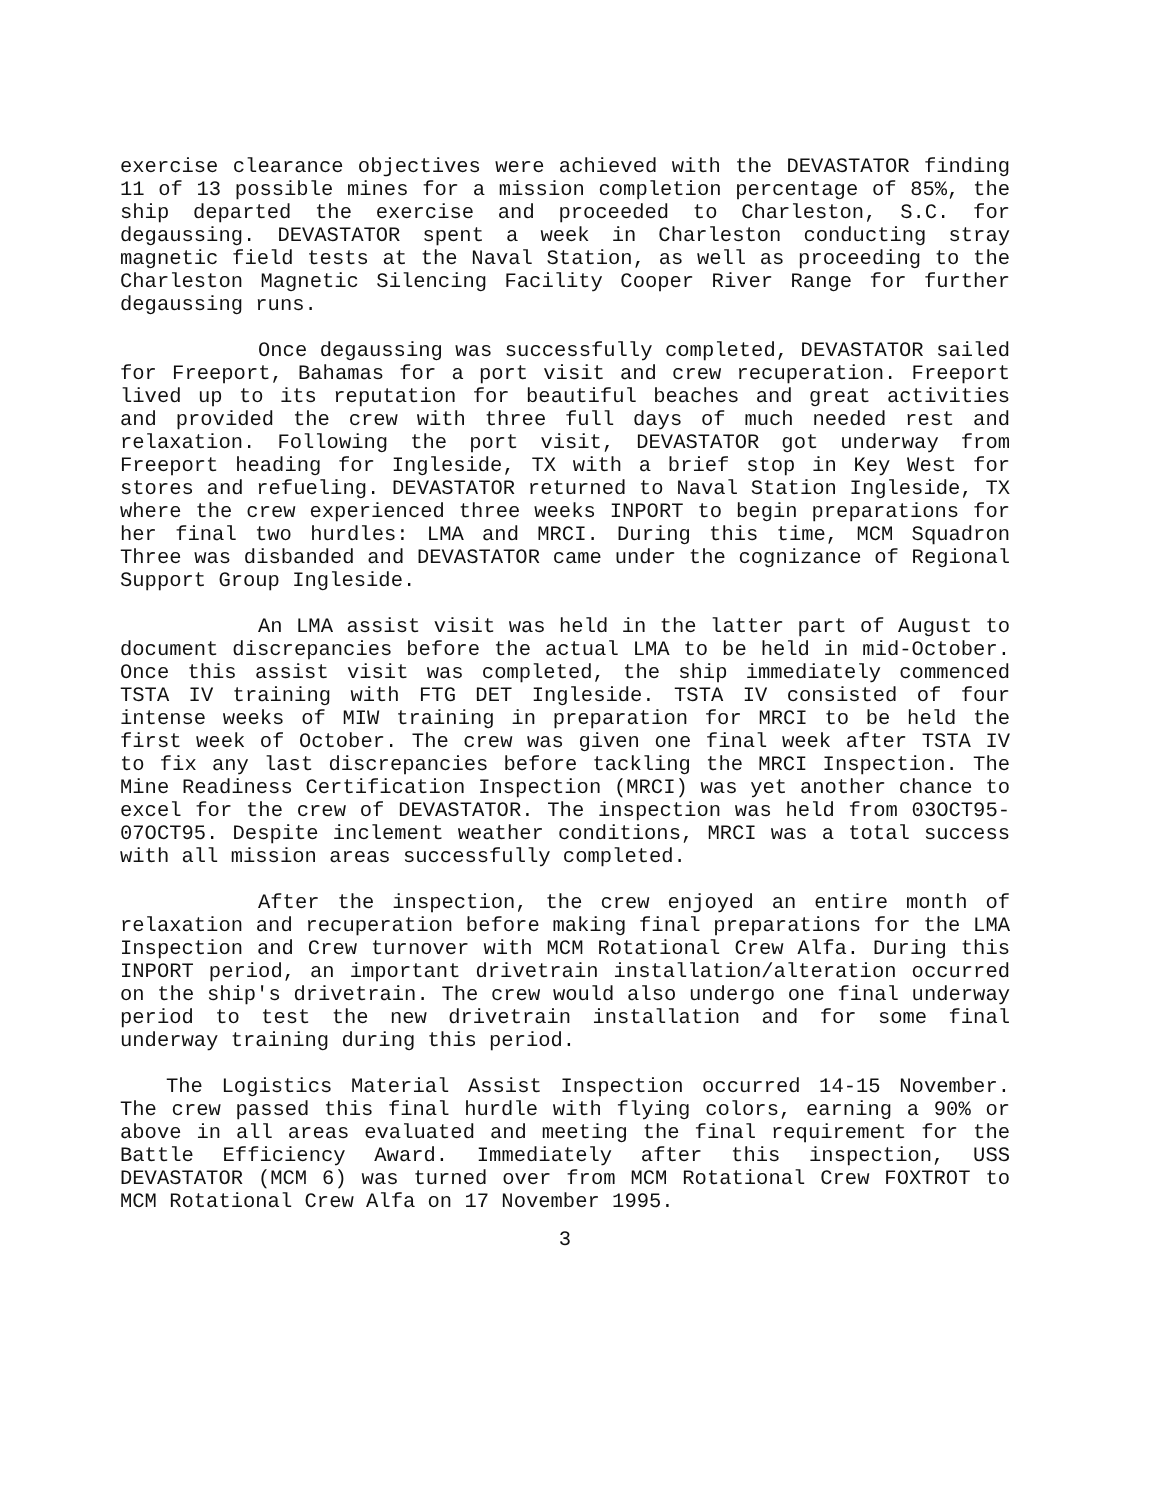exercise clearance objectives were achieved with the DEVASTATOR finding 11 of 13 possible mines for a mission completion percentage of 85%, the ship departed the exercise and proceeded to Charleston, S.C. for degaussing. DEVASTATOR spent a week in Charleston conducting stray magnetic field tests at the Naval Station, as well as proceeding to the Charleston Magnetic Silencing Facility Cooper River Range for further degaussing runs.
Once degaussing was successfully completed, DEVASTATOR sailed for Freeport, Bahamas for a port visit and crew recuperation. Freeport lived up to its reputation for beautiful beaches and great activities and provided the crew with three full days of much needed rest and relaxation. Following the port visit, DEVASTATOR got underway from Freeport heading for Ingleside, TX with a brief stop in Key West for stores and refueling. DEVASTATOR returned to Naval Station Ingleside, TX where the crew experienced three weeks INPORT to begin preparations for her final two hurdles: LMA and MRCI. During this time, MCM Squadron Three was disbanded and DEVASTATOR came under the cognizance of Regional Support Group Ingleside.
An LMA assist visit was held in the latter part of August to document discrepancies before the actual LMA to be held in mid-October. Once this assist visit was completed, the ship immediately commenced TSTA IV training with FTG DET Ingleside. TSTA IV consisted of four intense weeks of MIW training in preparation for MRCI to be held the first week of October. The crew was given one final week after TSTA IV to fix any last discrepancies before tackling the MRCI Inspection. The Mine Readiness Certification Inspection (MRCI) was yet another chance to excel for the crew of DEVASTATOR. The inspection was held from 03OCT95-07OCT95. Despite inclement weather conditions, MRCI was a total success with all mission areas successfully completed.
After the inspection, the crew enjoyed an entire month of relaxation and recuperation before making final preparations for the LMA Inspection and Crew turnover with MCM Rotational Crew Alfa. During this INPORT period, an important drivetrain installation/alteration occurred on the ship's drivetrain. The crew would also undergo one final underway period to test the new drivetrain installation and for some final underway training during this period.
The Logistics Material Assist Inspection occurred 14-15 November. The crew passed this final hurdle with flying colors, earning a 90% or above in all areas evaluated and meeting the final requirement for the Battle Efficiency Award. Immediately after this inspection, USS DEVASTATOR (MCM 6) was turned over from MCM Rotational Crew FOXTROT to MCM Rotational Crew Alfa on 17 November 1995.
3